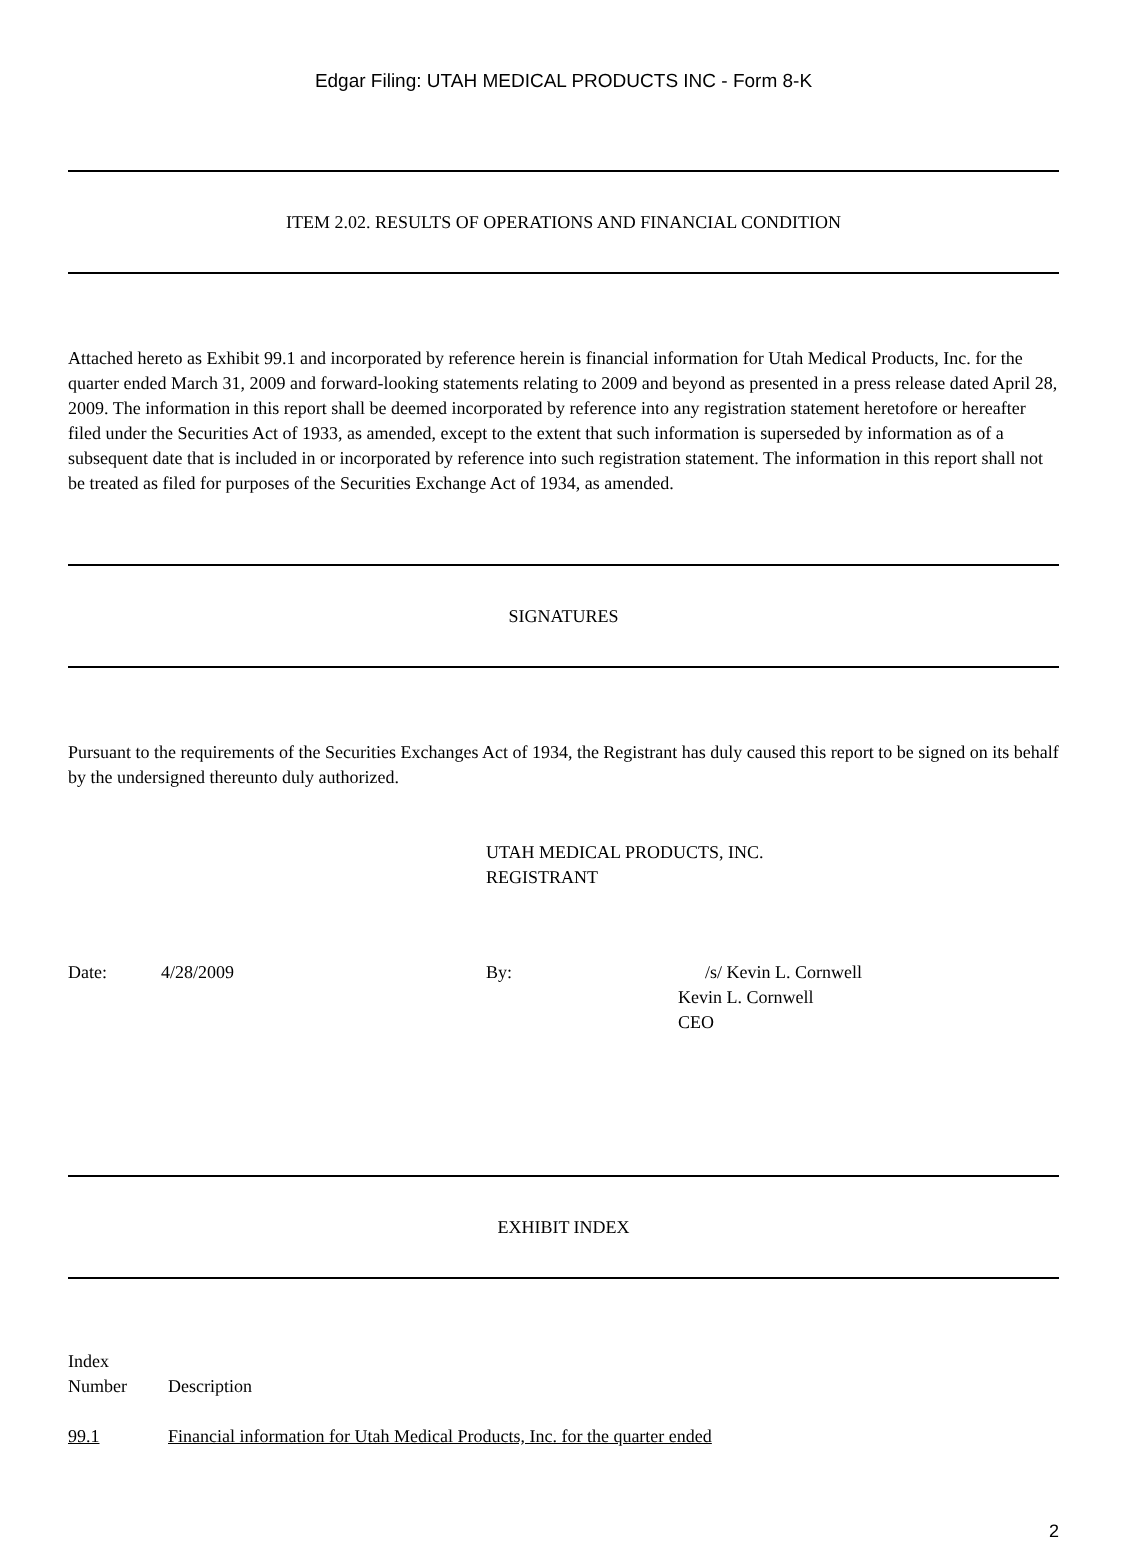Edgar Filing: UTAH MEDICAL PRODUCTS INC - Form 8-K
ITEM 2.02. RESULTS OF OPERATIONS AND FINANCIAL CONDITION
Attached hereto as Exhibit 99.1 and incorporated by reference herein is financial information for Utah Medical Products, Inc. for the quarter ended March 31, 2009 and forward-looking statements relating to 2009 and beyond as presented in a press release dated April 28, 2009. The information in this report shall be deemed incorporated by reference into any registration statement heretofore or hereafter filed under the Securities Act of 1933, as amended, except to the extent that such information is superseded by information as of a subsequent date that is included in or incorporated by reference into such registration statement. The information in this report shall not be treated as filed for purposes of the Securities Exchange Act of 1934, as amended.
SIGNATURES
Pursuant to the requirements of the Securities Exchanges Act of 1934, the Registrant has duly caused this report to be signed on its behalf by the undersigned thereunto duly authorized.
UTAH MEDICAL PRODUCTS, INC.
REGISTRANT
Date: 4/28/2009 By: /s/ Kevin L. Cornwell
Kevin L. Cornwell
CEO
EXHIBIT INDEX
Index
Number
Description
99.1 Financial information for Utah Medical Products, Inc. for the quarter ended
2